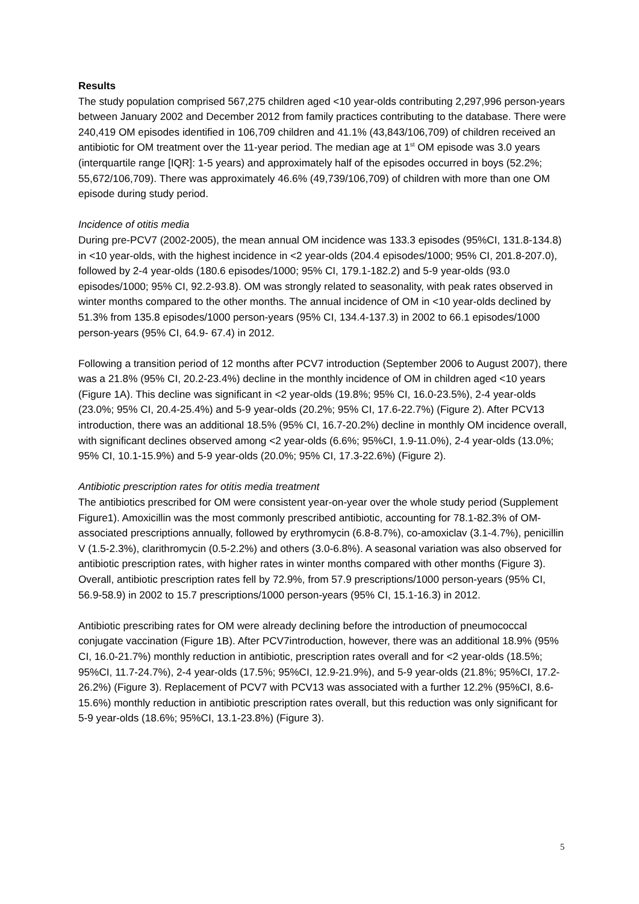Results
The study population comprised 567,275 children aged <10 year-olds contributing 2,297,996 person-years between January 2002 and December 2012 from family practices contributing to the database. There were 240,419 OM episodes identified in 106,709 children and 41.1% (43,843/106,709) of children received an antibiotic for OM treatment over the 11-year period. The median age at 1<sup>st</sup> OM episode was 3.0 years (interquartile range [IQR]: 1-5 years) and approximately half of the episodes occurred in boys (52.2%; 55,672/106,709). There was approximately 46.6% (49,739/106,709) of children with more than one OM episode during study period.
Incidence of otitis media
During pre-PCV7 (2002-2005), the mean annual OM incidence was 133.3 episodes (95%CI, 131.8-134.8) in <10 year-olds, with the highest incidence in <2 year-olds (204.4 episodes/1000; 95% CI, 201.8-207.0), followed by 2-4 year-olds (180.6 episodes/1000; 95% CI, 179.1-182.2) and 5-9 year-olds (93.0 episodes/1000; 95% CI, 92.2-93.8). OM was strongly related to seasonality, with peak rates observed in winter months compared to the other months. The annual incidence of OM in <10 year-olds declined by 51.3% from 135.8 episodes/1000 person-years (95% CI, 134.4-137.3) in 2002 to 66.1 episodes/1000 person-years (95% CI, 64.9- 67.4) in 2012.
Following a transition period of 12 months after PCV7 introduction (September 2006 to August 2007), there was a 21.8% (95% CI, 20.2-23.4%) decline in the monthly incidence of OM in children aged <10 years (Figure 1A). This decline was significant in <2 year-olds (19.8%; 95% CI, 16.0-23.5%), 2-4 year-olds (23.0%; 95% CI, 20.4-25.4%) and 5-9 year-olds (20.2%; 95% CI, 17.6-22.7%) (Figure 2). After PCV13 introduction, there was an additional 18.5% (95% CI, 16.7-20.2%) decline in monthly OM incidence overall, with significant declines observed among <2 year-olds (6.6%; 95%CI, 1.9-11.0%), 2-4 year-olds (13.0%; 95% CI, 10.1-15.9%) and 5-9 year-olds (20.0%; 95% CI, 17.3-22.6%) (Figure 2).
Antibiotic prescription rates for otitis media treatment
The antibiotics prescribed for OM were consistent year-on-year over the whole study period (Supplement Figure1). Amoxicillin was the most commonly prescribed antibiotic, accounting for 78.1-82.3% of OM-associated prescriptions annually, followed by erythromycin (6.8-8.7%), co-amoxiclav (3.1-4.7%), penicillin V (1.5-2.3%), clarithromycin (0.5-2.2%) and others (3.0-6.8%). A seasonal variation was also observed for antibiotic prescription rates, with higher rates in winter months compared with other months (Figure 3). Overall, antibiotic prescription rates fell by 72.9%, from 57.9 prescriptions/1000 person-years (95% CI, 56.9-58.9) in 2002 to 15.7 prescriptions/1000 person-years (95% CI, 15.1-16.3) in 2012.
Antibiotic prescribing rates for OM were already declining before the introduction of pneumococcal conjugate vaccination (Figure 1B). After PCV7introduction, however, there was an additional 18.9% (95% CI, 16.0-21.7%) monthly reduction in antibiotic, prescription rates overall and for <2 year-olds (18.5%; 95%CI, 11.7-24.7%), 2-4 year-olds (17.5%; 95%CI, 12.9-21.9%), and 5-9 year-olds (21.8%; 95%CI, 17.2-26.2%) (Figure 3). Replacement of PCV7 with PCV13 was associated with a further 12.2% (95%CI, 8.6-15.6%) monthly reduction in antibiotic prescription rates overall, but this reduction was only significant for 5-9 year-olds (18.6%; 95%CI, 13.1-23.8%) (Figure 3).
5